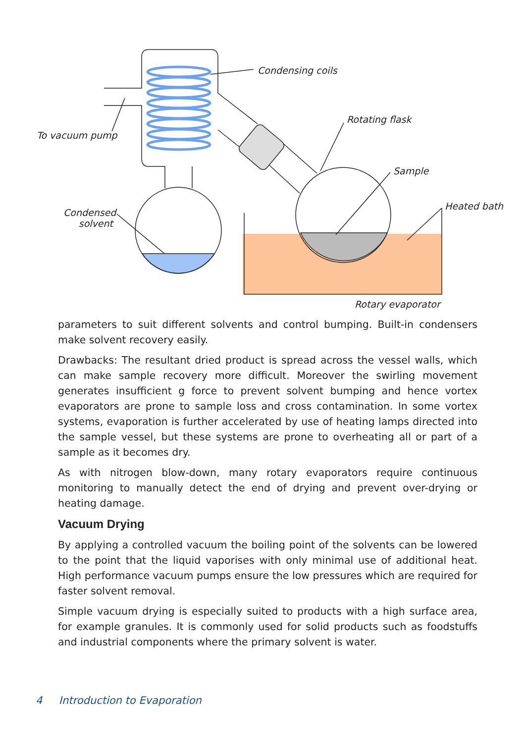Condensing coils
Rotating flask
To vacuum pump
Sample
Heated bath
Condensed
solvent
Rotary evaporator
parameters to suit different solvents and control bumping. Built-in condensers make solvent recovery easily.
Drawbacks: The resultant dried product is spread across the vessel walls, which can make sample recovery more difficult. Moreover the swirling movement generates insufficient g force to prevent solvent bumping and hence vortex evaporators are prone to sample loss and cross contamination. In some vortex systems, evaporation is further accelerated by use of heating lamps directed into the sample vessel, but these systems are prone to overheating all or part of a sample as it becomes dry.
As with nitrogen blow-down, many rotary evaporators require continuous monitoring to manually detect the end of drying and prevent over-drying or heating damage.
Vacuum Drying
By applying a controlled vacuum the boiling point of the solvents can be lowered to the point that the liquid vaporises with only minimal use of additional heat. High performance vacuum pumps ensure the low pressures which are required for faster solvent removal.
Simple vacuum drying is especially suited to products with a high surface area, for example granules. It is commonly used for solid products such as foodstuffs and industrial components where the primary solvent is water.
4 Introduction to Evaporation